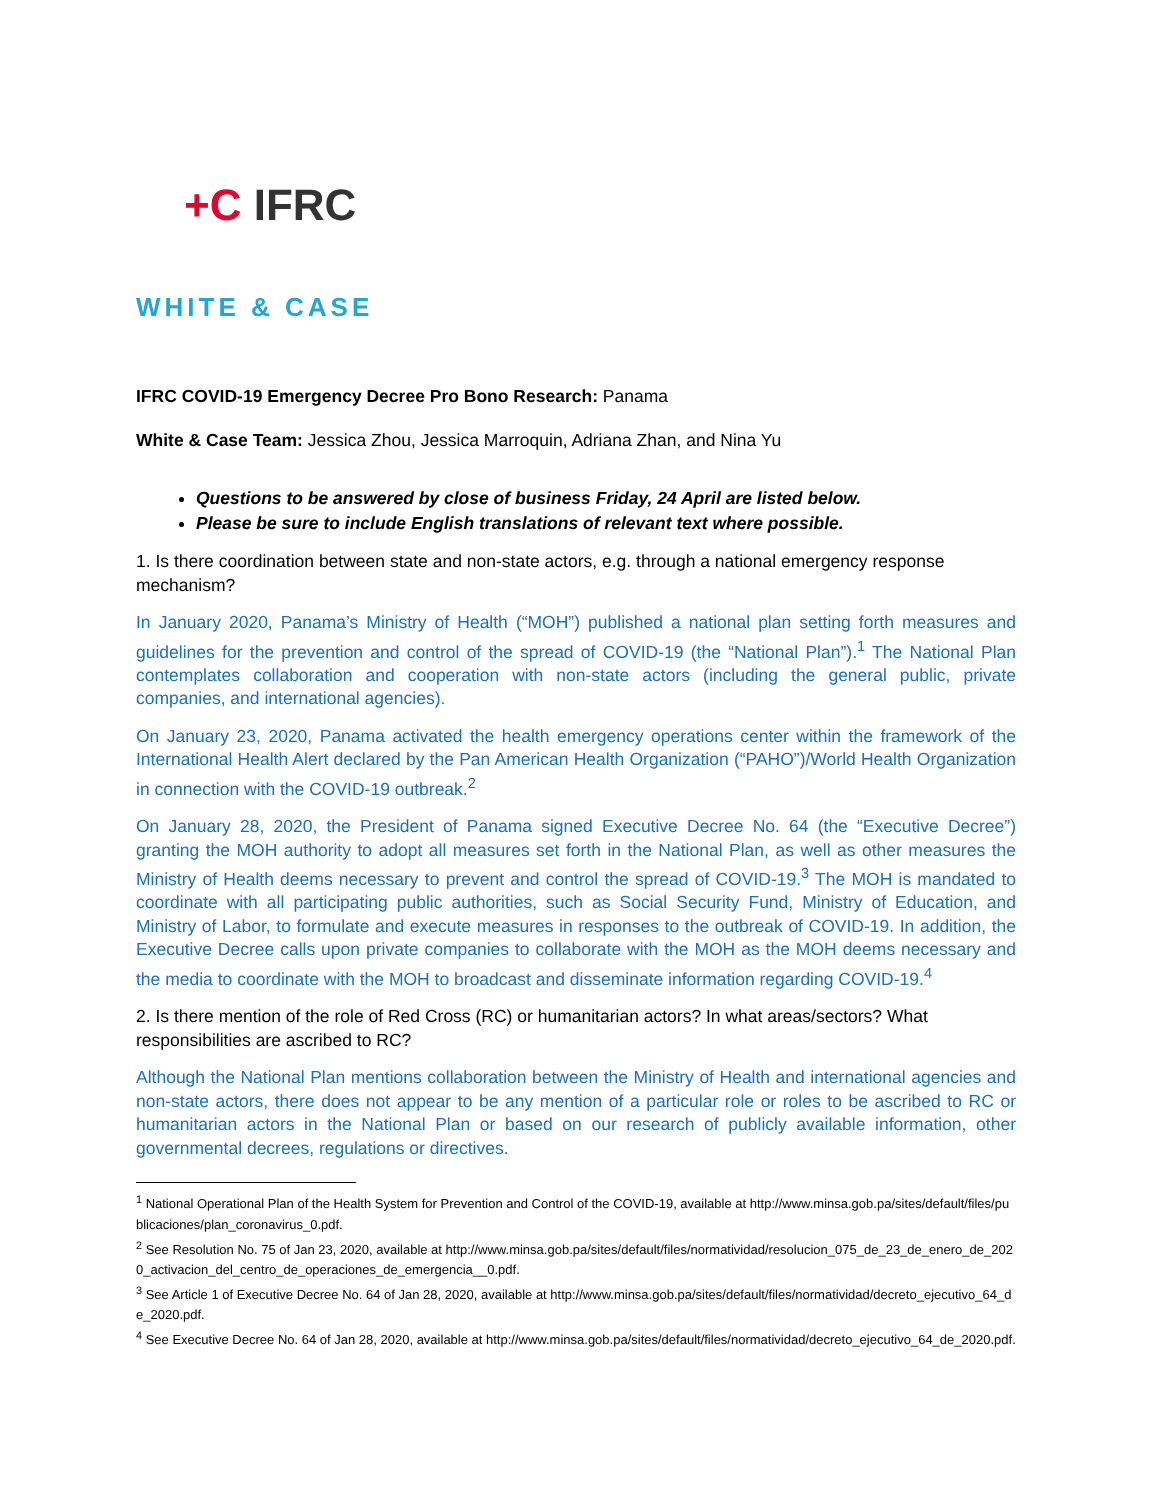+C IFRC
WHITE & CASE
IFRC COVID-19 Emergency Decree Pro Bono Research: Panama
White & Case Team: Jessica Zhou, Jessica Marroquin, Adriana Zhan, and Nina Yu
Questions to be answered by close of business Friday, 24 April are listed below.
Please be sure to include English translations of relevant text where possible.
1. Is there coordination between state and non-state actors, e.g. through a national emergency response mechanism?
In January 2020, Panama’s Ministry of Health (“MOH”) published a national plan setting forth measures and guidelines for the prevention and control of the spread of COVID-19 (the “National Plan”).<sup>1</sup> The National Plan contemplates collaboration and cooperation with non-state actors (including the general public, private companies, and international agencies).
On January 23, 2020, Panama activated the health emergency operations center within the framework of the International Health Alert declared by the Pan American Health Organization (“PAHO”)/World Health Organization in connection with the COVID-19 outbreak.<sup>2</sup>
On January 28, 2020, the President of Panama signed Executive Decree No. 64 (the “Executive Decree”) granting the MOH authority to adopt all measures set forth in the National Plan, as well as other measures the Ministry of Health deems necessary to prevent and control the spread of COVID-19.<sup>3</sup> The MOH is mandated to coordinate with all participating public authorities, such as Social Security Fund, Ministry of Education, and Ministry of Labor, to formulate and execute measures in responses to the outbreak of COVID-19. In addition, the Executive Decree calls upon private companies to collaborate with the MOH as the MOH deems necessary and the media to coordinate with the MOH to broadcast and disseminate information regarding COVID-19.<sup>4</sup>
2. Is there mention of the role of Red Cross (RC) or humanitarian actors? In what areas/sectors? What responsibilities are ascribed to RC?
Although the National Plan mentions collaboration between the Ministry of Health and international agencies and non-state actors, there does not appear to be any mention of a particular role or roles to be ascribed to RC or humanitarian actors in the National Plan or based on our research of publicly available information, other governmental decrees, regulations or directives.
<sup>1</sup> National Operational Plan of the Health System for Prevention and Control of the COVID-19, available at http://www.minsa.gob.pa/sites/default/files/publicaciones/plan_coronavirus_0.pdf.
<sup>2</sup> See Resolution No. 75 of Jan 23, 2020, available at http://www.minsa.gob.pa/sites/default/files/normatividad/resolucion_075_de_23_de_enero_de_2020_activacion_del_centro_de_operaciones_de_emergencia__0.pdf.
<sup>3</sup> See Article 1 of Executive Decree No. 64 of Jan 28, 2020, available at http://www.minsa.gob.pa/sites/default/files/normatividad/decreto_ejecutivo_64_de_2020.pdf.
<sup>4</sup> See Executive Decree No. 64 of Jan 28, 2020, available at http://www.minsa.gob.pa/sites/default/files/normatividad/decreto_ejecutivo_64_de_2020.pdf.